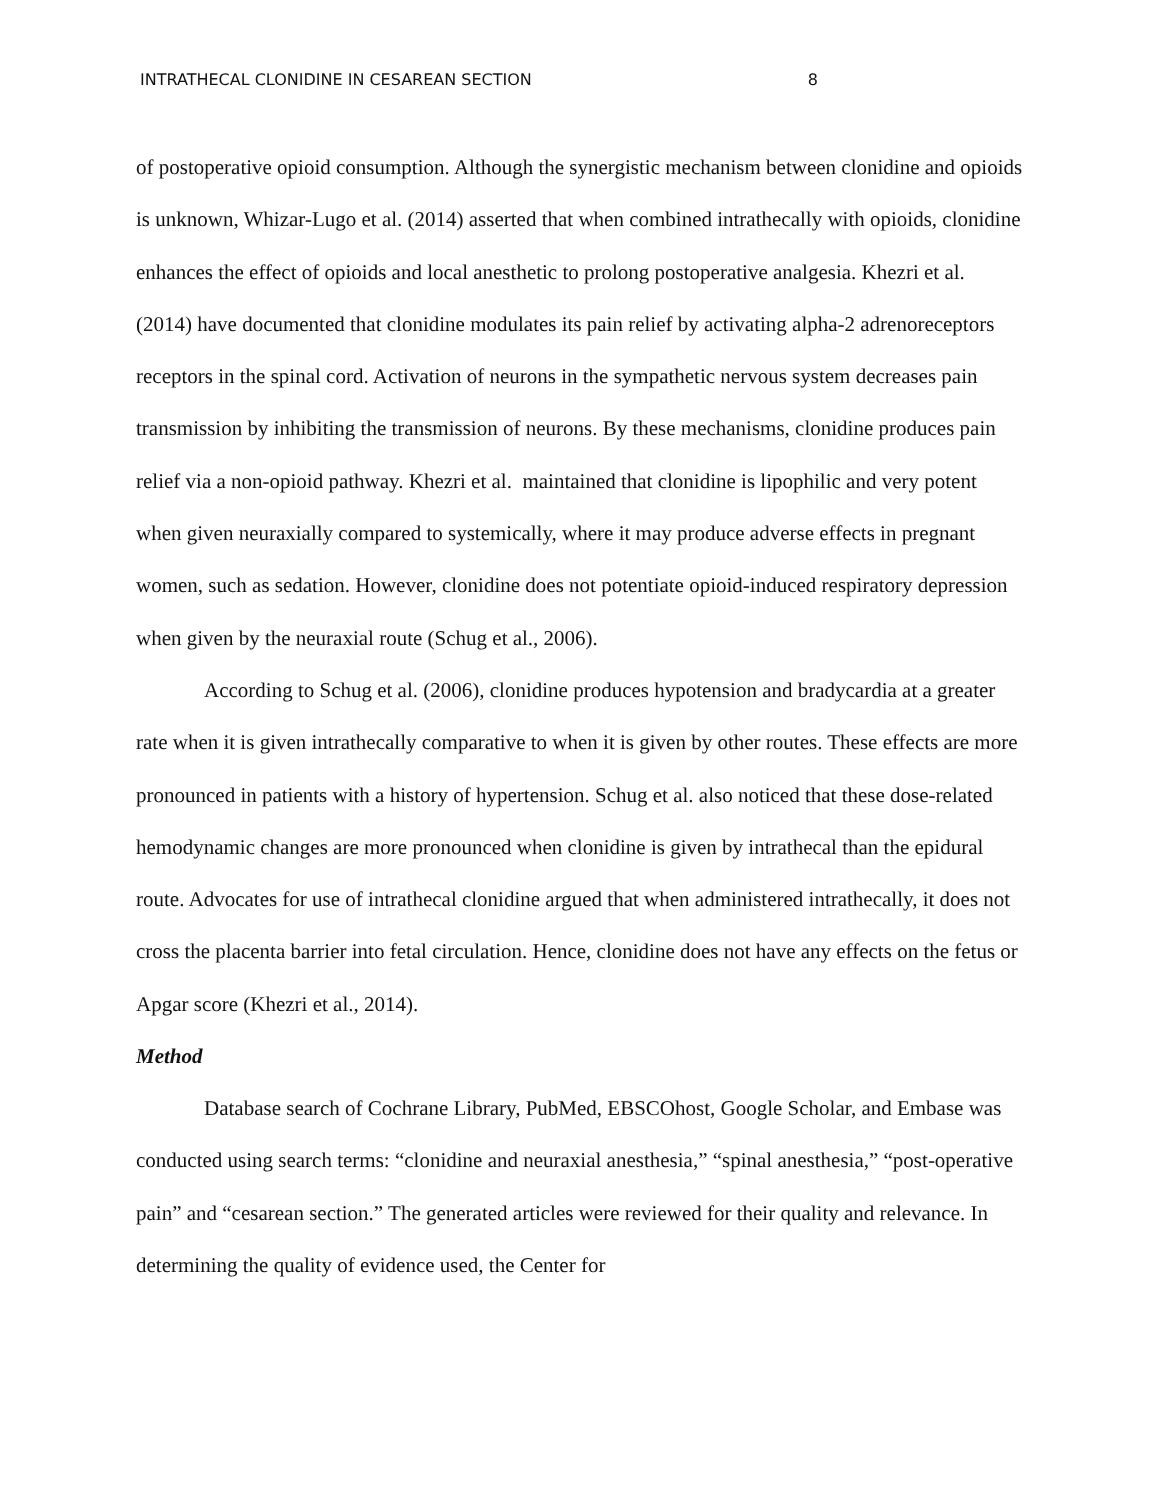INTRATHECAL CLONIDINE IN CESAREAN SECTION 8
of postoperative opioid consumption. Although the synergistic mechanism between clonidine and opioids is unknown, Whizar-Lugo et al. (2014) asserted that when combined intrathecally with opioids, clonidine enhances the effect of opioids and local anesthetic to prolong postoperative analgesia. Khezri et al. (2014) have documented that clonidine modulates its pain relief by activating alpha-2 adrenoreceptors receptors in the spinal cord. Activation of neurons in the sympathetic nervous system decreases pain transmission by inhibiting the transmission of neurons. By these mechanisms, clonidine produces pain relief via a non-opioid pathway. Khezri et al. maintained that clonidine is lipophilic and very potent when given neuraxially compared to systemically, where it may produce adverse effects in pregnant women, such as sedation. However, clonidine does not potentiate opioid-induced respiratory depression when given by the neuraxial route (Schug et al., 2006).
According to Schug et al. (2006), clonidine produces hypotension and bradycardia at a greater rate when it is given intrathecally comparative to when it is given by other routes. These effects are more pronounced in patients with a history of hypertension. Schug et al. also noticed that these dose-related hemodynamic changes are more pronounced when clonidine is given by intrathecal than the epidural route. Advocates for use of intrathecal clonidine argued that when administered intrathecally, it does not cross the placenta barrier into fetal circulation. Hence, clonidine does not have any effects on the fetus or Apgar score (Khezri et al., 2014).
Method
Database search of Cochrane Library, PubMed, EBSCOhost, Google Scholar, and Embase was conducted using search terms: “clonidine and neuraxial anesthesia,” “spinal anesthesia,” “post-operative pain” and “cesarean section.” The generated articles were reviewed for their quality and relevance. In determining the quality of evidence used, the Center for